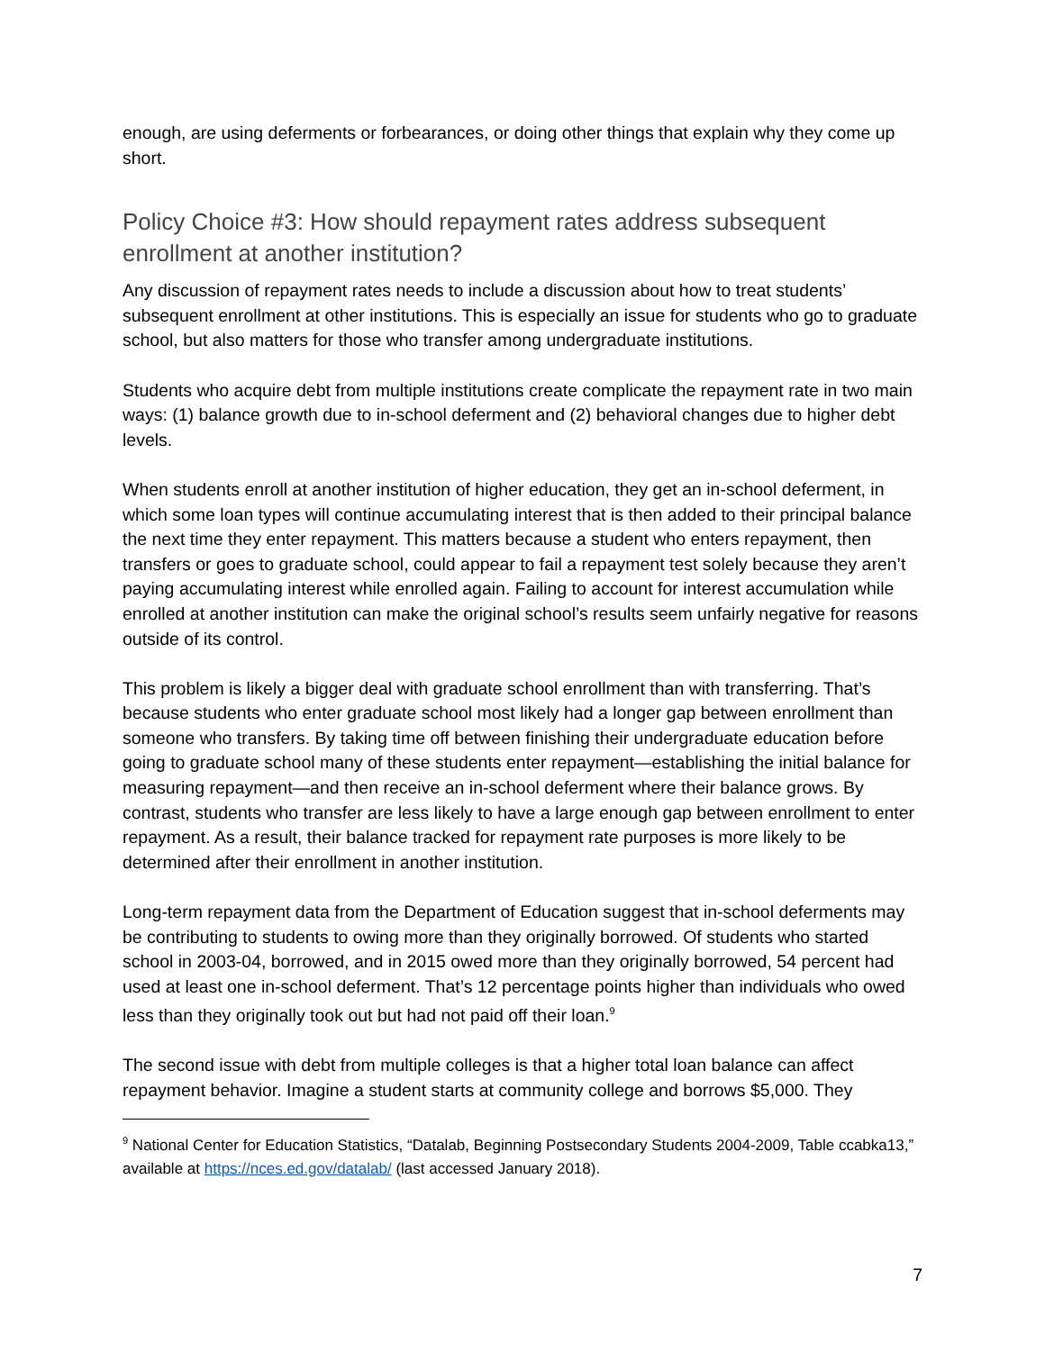enough, are using deferments or forbearances, or doing other things that explain why they come up short.
Policy Choice #3: How should repayment rates address subsequent enrollment at another institution?
Any discussion of repayment rates needs to include a discussion about how to treat students’ subsequent enrollment at other institutions. This is especially an issue for students who go to graduate school, but also matters for those who transfer among undergraduate institutions.
Students who acquire debt from multiple institutions create complicate the repayment rate in two main ways: (1) balance growth due to in-school deferment and (2) behavioral changes due to higher debt levels.
When students enroll at another institution of higher education, they get an in-school deferment, in which some loan types will continue accumulating interest that is then added to their principal balance the next time they enter repayment. This matters because a student who enters repayment, then transfers or goes to graduate school, could appear to fail a repayment test solely because they aren’t paying accumulating interest while enrolled again. Failing to account for interest accumulation while enrolled at another institution can make the original school’s results seem unfairly negative for reasons outside of its control.
This problem is likely a bigger deal with graduate school enrollment than with transferring. That’s because students who enter graduate school most likely had a longer gap between enrollment than someone who transfers. By taking time off between finishing their undergraduate education before going to graduate school many of these students enter repayment—establishing the initial balance for measuring repayment—and then receive an in-school deferment where their balance grows. By contrast, students who transfer are less likely to have a large enough gap between enrollment to enter repayment. As a result, their balance tracked for repayment rate purposes is more likely to be determined after their enrollment in another institution.
Long-term repayment data from the Department of Education suggest that in-school deferments may be contributing to students to owing more than they originally borrowed. Of students who started school in 2003-04, borrowed, and in 2015 owed more than they originally borrowed, 54 percent had used at least one in-school deferment. That’s 12 percentage points higher than individuals who owed less than they originally took out but had not paid off their loan.<sup>9</sup>
The second issue with debt from multiple colleges is that a higher total loan balance can affect repayment behavior. Imagine a student starts at community college and borrows $5,000. They
<sup>9</sup> National Center for Education Statistics, “Datalab, Beginning Postsecondary Students 2004-2009, Table ccabka13,” available at https://nces.ed.gov/datalab/ (last accessed January 2018).
7